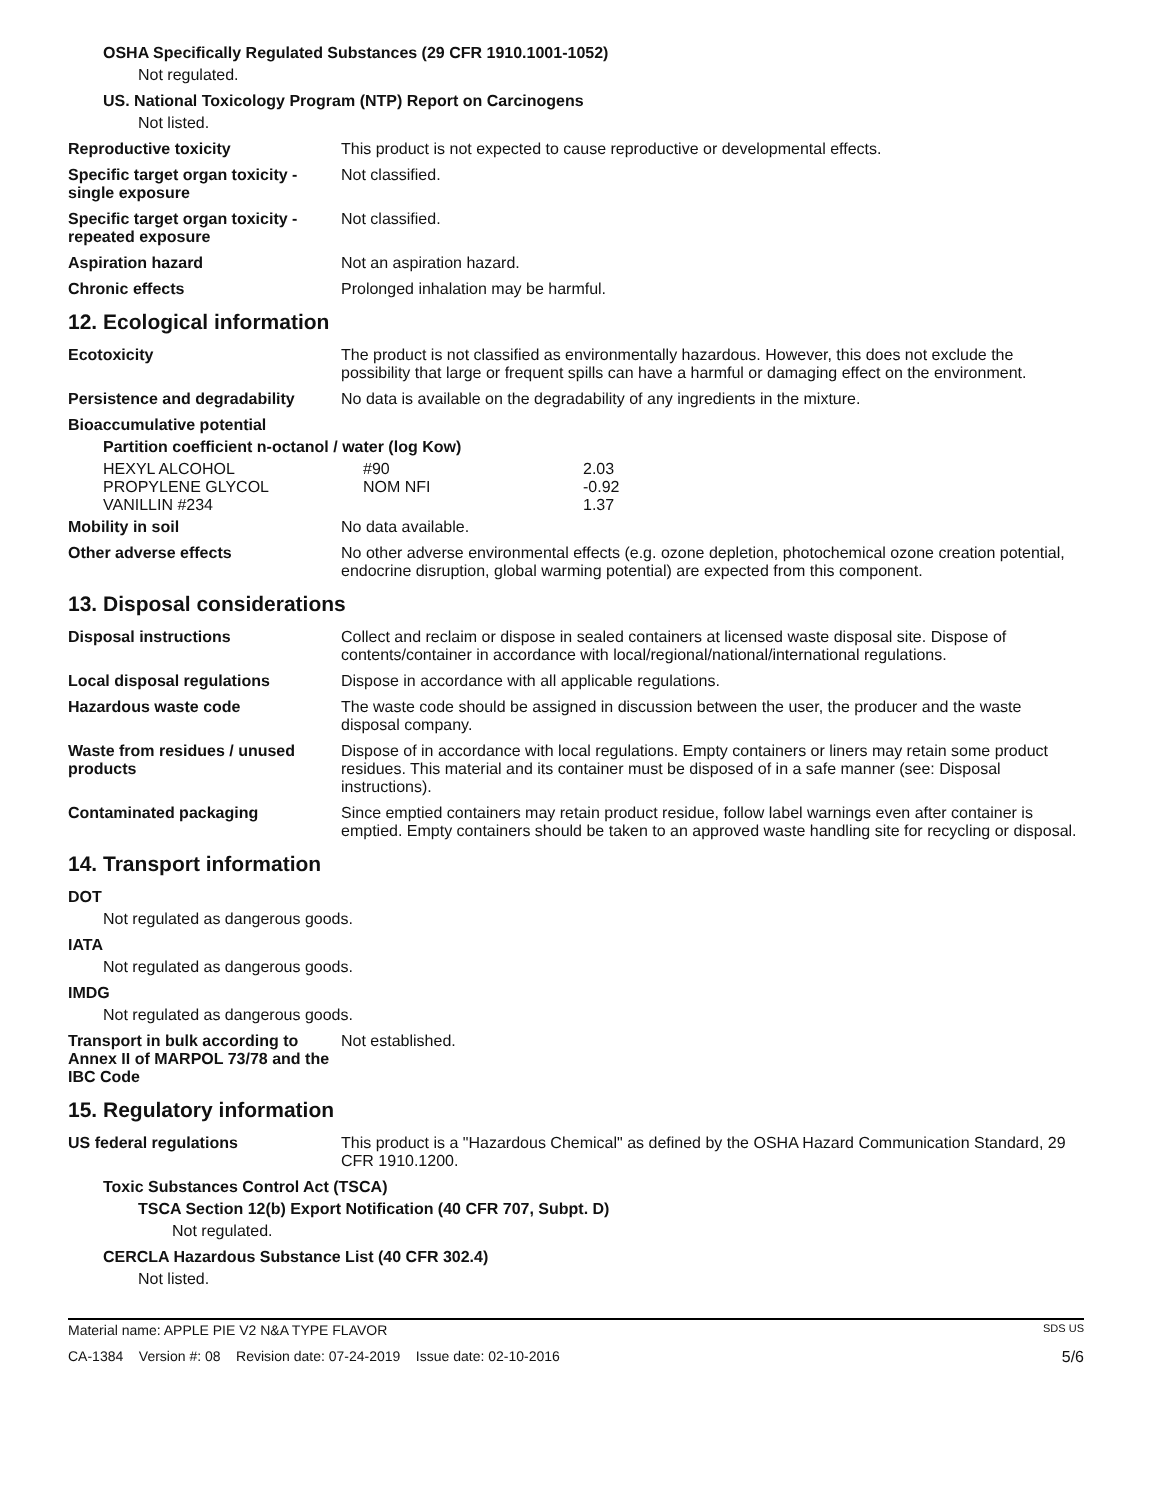OSHA Specifically Regulated Substances (29 CFR 1910.1001-1052)
Not regulated.
US. National Toxicology Program (NTP) Report on Carcinogens
Not listed.
Reproductive toxicity This product is not expected to cause reproductive or developmental effects.
Specific target organ toxicity - single exposure
Not classified.
Specific target organ toxicity - repeated exposure
Not classified.
Aspiration hazard Not an aspiration hazard.
Chronic effects Prolonged inhalation may be harmful.
12. Ecological information
Ecotoxicity The product is not classified as environmentally hazardous. However, this does not exclude the possibility that large or frequent spills can have a harmful or damaging effect on the environment.
Persistence and degradability
No data is available on the degradability of any ingredients in the mixture.
Bioaccumulative potential
Partition coefficient n-octanol / water (log Kow)
| HEXYL ALCOHOL | #90 | 2.03 |
| PROPYLENE GLYCOL | NOM NFI | -0.92 |
| VANILLIN #234 | | 1.37 |
Mobility in soil No data available.
Other adverse effects No other adverse environmental effects (e.g. ozone depletion, photochemical ozone creation potential, endocrine disruption, global warming potential) are expected from this component.
13. Disposal considerations
Disposal instructions Collect and reclaim or dispose in sealed containers at licensed waste disposal site. Dispose of contents/container in accordance with local/regional/national/international regulations.
Local disposal regulations Dispose in accordance with all applicable regulations.
Hazardous waste code The waste code should be assigned in discussion between the user, the producer and the waste disposal company.
Waste from residues / unused products
Dispose of in accordance with local regulations. Empty containers or liners may retain some product residues. This material and its container must be disposed of in a safe manner (see: Disposal instructions).
Contaminated packaging Since emptied containers may retain product residue, follow label warnings even after container is emptied. Empty containers should be taken to an approved waste handling site for recycling or disposal.
14. Transport information
DOT
Not regulated as dangerous goods.
IATA
Not regulated as dangerous goods.
IMDG
Not regulated as dangerous goods.
Transport in bulk according to Annex II of MARPOL 73/78 and the IBC Code
Not established.
15. Regulatory information
US federal regulations This product is a "Hazardous Chemical" as defined by the OSHA Hazard Communication Standard, 29 CFR 1910.1200.
Toxic Substances Control Act (TSCA)
TSCA Section 12(b) Export Notification (40 CFR 707, Subpt. D)
Not regulated.
CERCLA Hazardous Substance List (40 CFR 302.4)
Not listed.
Material name: APPLE PIE V2 N&A TYPE FLAVOR SDS US
CA-1384 Version #: 08 Revision date: 07-24-2019 Issue date: 02-10-2016 5/6